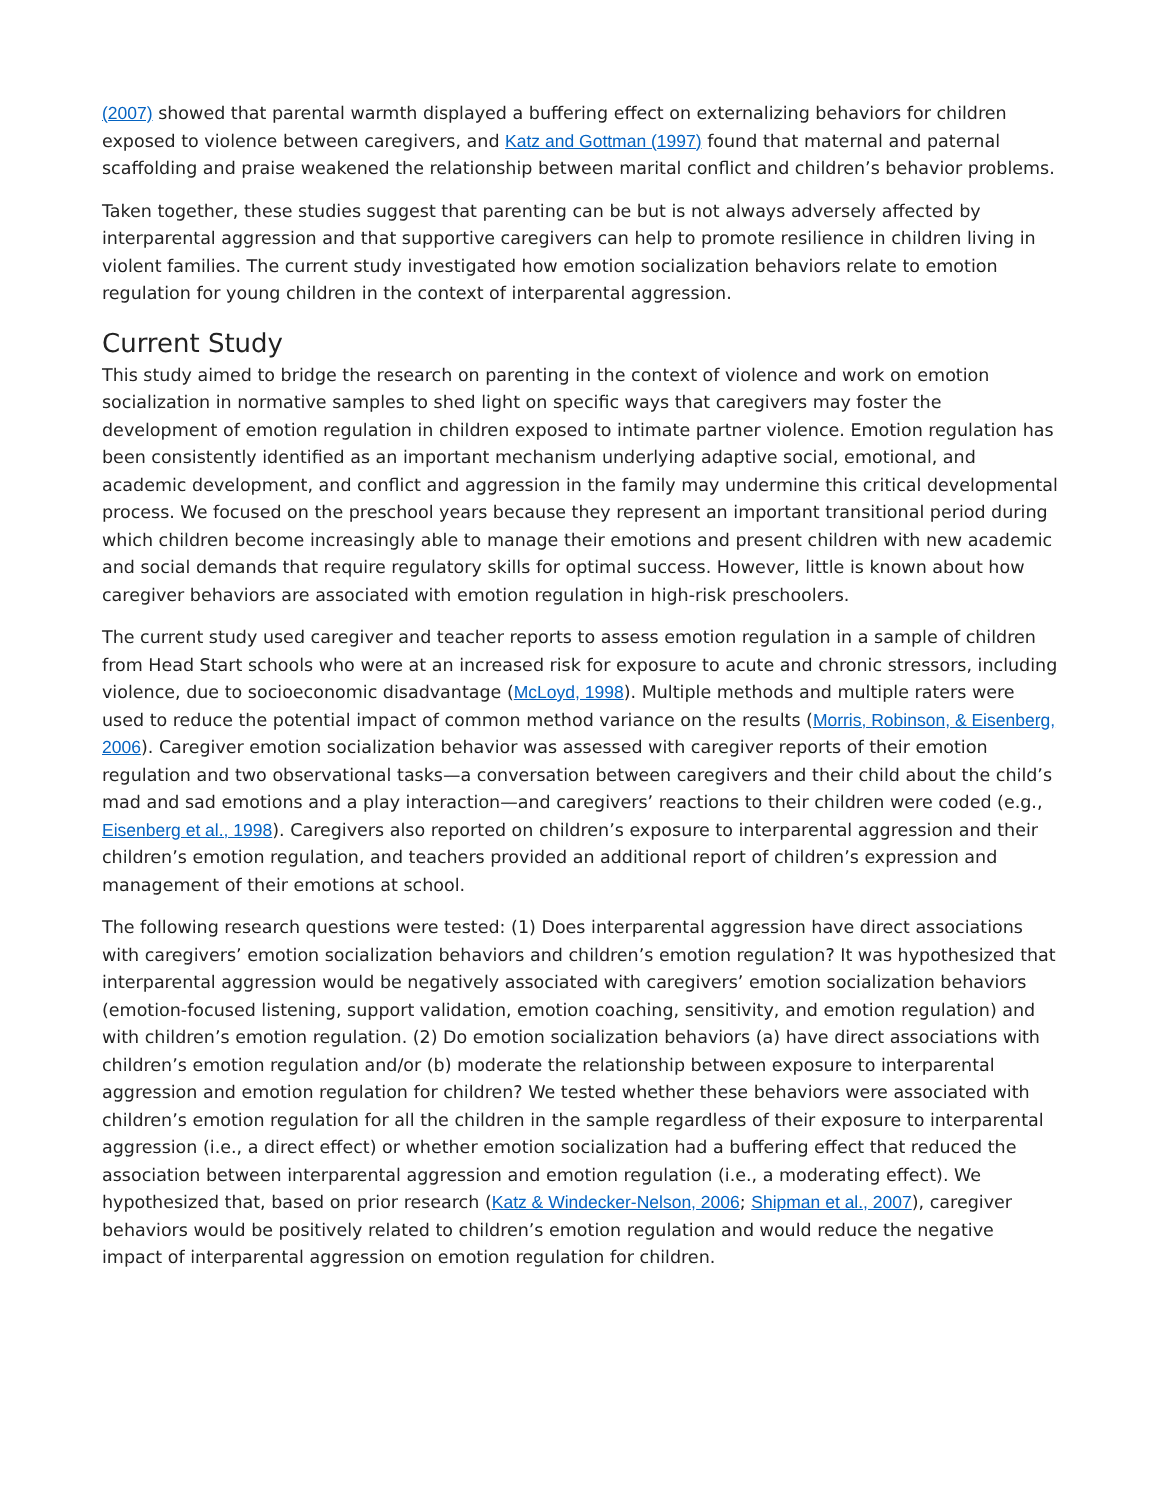(2007) showed that parental warmth displayed a buffering effect on externalizing behaviors for children exposed to violence between caregivers, and Katz and Gottman (1997) found that maternal and paternal scaffolding and praise weakened the relationship between marital conflict and children’s behavior problems.
Taken together, these studies suggest that parenting can be but is not always adversely affected by interparental aggression and that supportive caregivers can help to promote resilience in children living in violent families. The current study investigated how emotion socialization behaviors relate to emotion regulation for young children in the context of interparental aggression.
Current Study
This study aimed to bridge the research on parenting in the context of violence and work on emotion socialization in normative samples to shed light on specific ways that caregivers may foster the development of emotion regulation in children exposed to intimate partner violence. Emotion regulation has been consistently identified as an important mechanism underlying adaptive social, emotional, and academic development, and conflict and aggression in the family may undermine this critical developmental process. We focused on the preschool years because they represent an important transitional period during which children become increasingly able to manage their emotions and present children with new academic and social demands that require regulatory skills for optimal success. However, little is known about how caregiver behaviors are associated with emotion regulation in high-risk preschoolers.
The current study used caregiver and teacher reports to assess emotion regulation in a sample of children from Head Start schools who were at an increased risk for exposure to acute and chronic stressors, including violence, due to socioeconomic disadvantage (McLoyd, 1998). Multiple methods and multiple raters were used to reduce the potential impact of common method variance on the results (Morris, Robinson, & Eisenberg, 2006). Caregiver emotion socialization behavior was assessed with caregiver reports of their emotion regulation and two observational tasks—a conversation between caregivers and their child about the child’s mad and sad emotions and a play interaction—and caregivers’ reactions to their children were coded (e.g., Eisenberg et al., 1998). Caregivers also reported on children’s exposure to interparental aggression and their children’s emotion regulation, and teachers provided an additional report of children’s expression and management of their emotions at school.
The following research questions were tested: (1) Does interparental aggression have direct associations with caregivers’ emotion socialization behaviors and children’s emotion regulation? It was hypothesized that interparental aggression would be negatively associated with caregivers’ emotion socialization behaviors (emotion-focused listening, support validation, emotion coaching, sensitivity, and emotion regulation) and with children’s emotion regulation. (2) Do emotion socialization behaviors (a) have direct associations with children’s emotion regulation and/or (b) moderate the relationship between exposure to interparental aggression and emotion regulation for children? We tested whether these behaviors were associated with children’s emotion regulation for all the children in the sample regardless of their exposure to interparental aggression (i.e., a direct effect) or whether emotion socialization had a buffering effect that reduced the association between interparental aggression and emotion regulation (i.e., a moderating effect). We hypothesized that, based on prior research (Katz & Windecker-Nelson, 2006; Shipman et al., 2007), caregiver behaviors would be positively related to children’s emotion regulation and would reduce the negative impact of interparental aggression on emotion regulation for children.